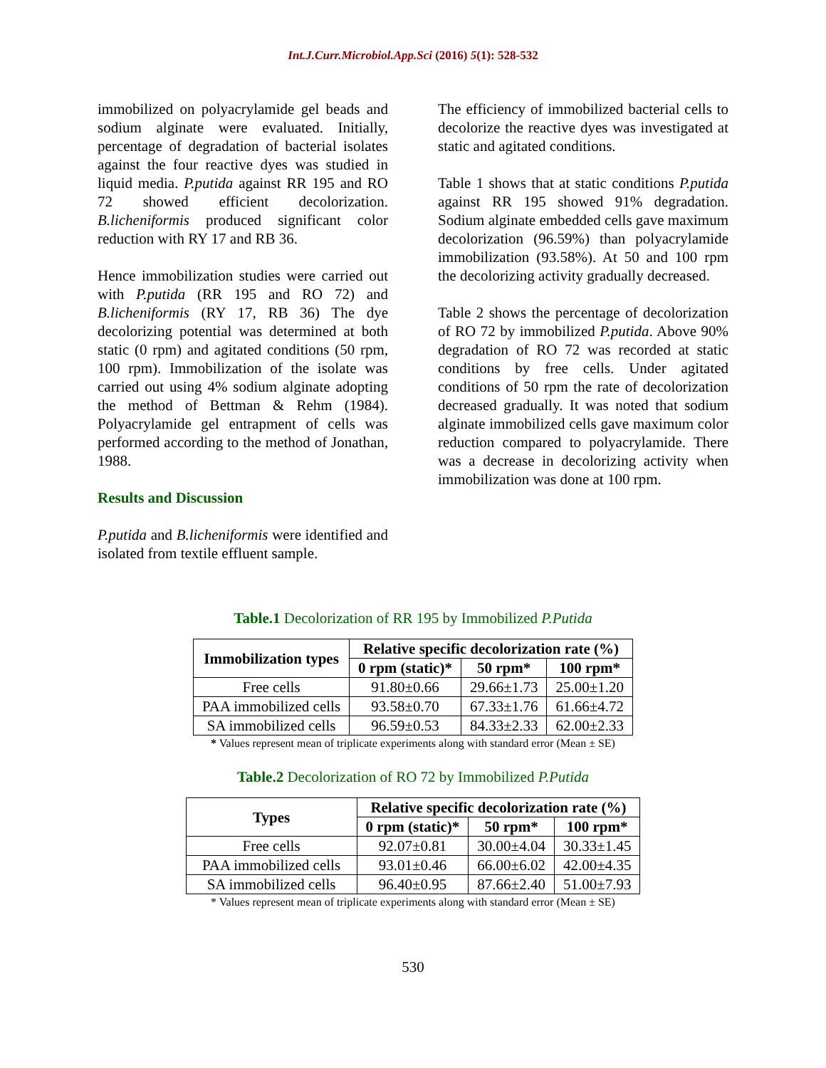Int.J.Curr.Microbiol.App.Sci (2016) 5(1): 528-532
immobilized on polyacrylamide gel beads and sodium alginate were evaluated. Initially, percentage of degradation of bacterial isolates against the four reactive dyes was studied in liquid media. P.putida against RR 195 and RO 72 showed efficient decolorization. B.licheniformis produced significant color reduction with RY 17 and RB 36.
Hence immobilization studies were carried out with P.putida (RR 195 and RO 72) and B.licheniformis (RY 17, RB 36) The dye decolorizing potential was determined at both static (0 rpm) and agitated conditions (50 rpm, 100 rpm). Immobilization of the isolate was carried out using 4% sodium alginate adopting the method of Bettman & Rehm (1984). Polyacrylamide gel entrapment of cells was performed according to the method of Jonathan, 1988.
Results and Discussion
P.putida and B.licheniformis were identified and isolated from textile effluent sample.
The efficiency of immobilized bacterial cells to decolorize the reactive dyes was investigated at static and agitated conditions.
Table 1 shows that at static conditions P.putida against RR 195 showed 91% degradation. Sodium alginate embedded cells gave maximum decolorization (96.59%) than polyacrylamide immobilization (93.58%). At 50 and 100 rpm the decolorizing activity gradually decreased.
Table 2 shows the percentage of decolorization of RO 72 by immobilized P.putida. Above 90% degradation of RO 72 was recorded at static conditions by free cells. Under agitated conditions of 50 rpm the rate of decolorization decreased gradually. It was noted that sodium alginate immobilized cells gave maximum color reduction compared to polyacrylamide. There was a decrease in decolorizing activity when immobilization was done at 100 rpm.
Table.1 Decolorization of RR 195 by Immobilized P.Putida
| Immobilization types | Relative specific decolorization rate (%) | | |
| --- | --- | --- | --- |
| | 0 rpm (static)* | 50 rpm* | 100 rpm* |
| Free cells | 91.80±0.66 | 29.66±1.73 | 25.00±1.20 |
| PAA immobilized cells | 93.58±0.70 | 67.33±1.76 | 61.66±4.72 |
| SA immobilized cells | 96.59±0.53 | 84.33±2.33 | 62.00±2.33 |
* Values represent mean of triplicate experiments along with standard error (Mean ± SE)
Table.2 Decolorization of RO 72 by Immobilized P.Putida
| Types | Relative specific decolorization rate (%) | | |
| --- | --- | --- | --- |
| | 0 rpm (static)* | 50 rpm* | 100 rpm* |
| Free cells | 92.07±0.81 | 30.00±4.04 | 30.33±1.45 |
| PAA immobilized cells | 93.01±0.46 | 66.00±6.02 | 42.00±4.35 |
| SA immobilized cells | 96.40±0.95 | 87.66±2.40 | 51.00±7.93 |
* Values represent mean of triplicate experiments along with standard error (Mean ± SE)
530